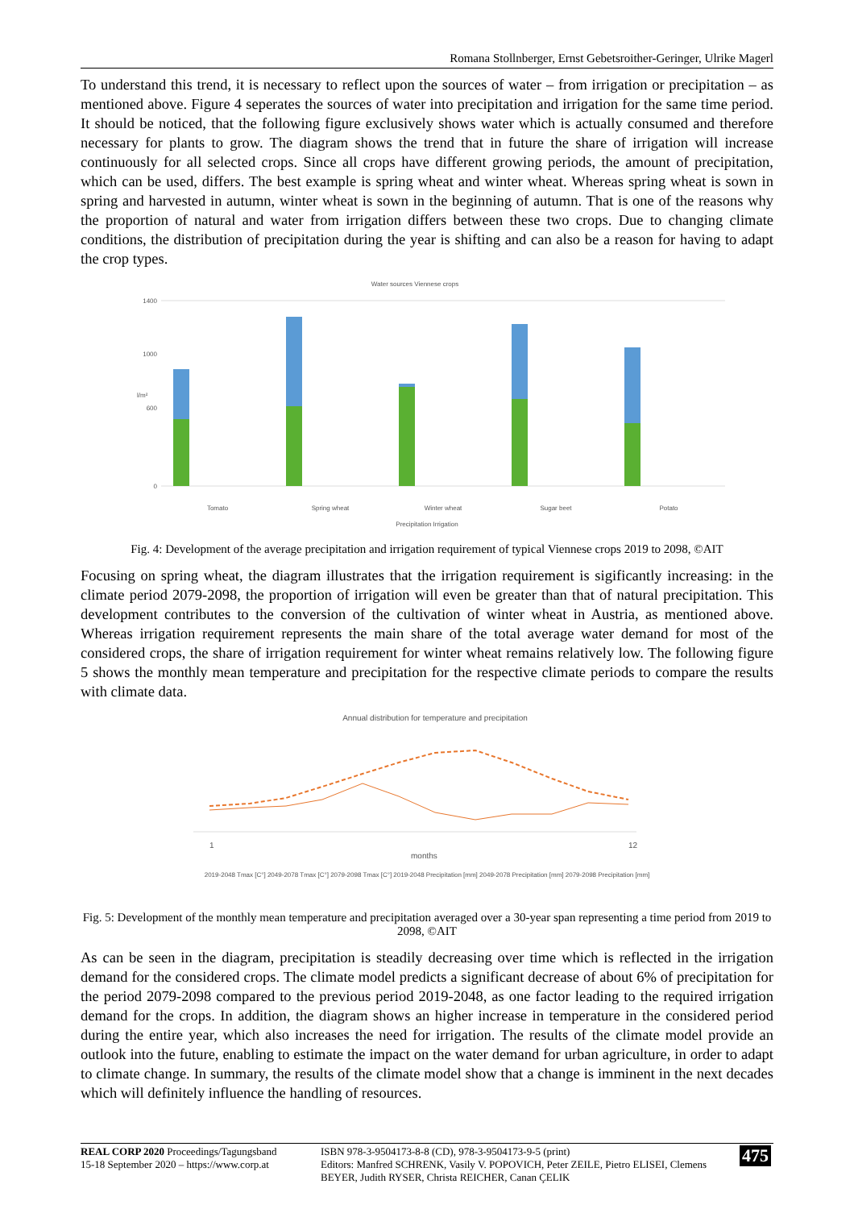Romana Stollnberger, Ernst Gebetsroither-Geringer, Ulrike Magerl
To understand this trend, it is necessary to reflect upon the sources of water – from irrigation or precipitation – as mentioned above. Figure 4 seperates the sources of water into precipitation and irrigation for the same time period. It should be noticed, that the following figure exclusively shows water which is actually consumed and therefore necessary for plants to grow. The diagram shows the trend that in future the share of irrigation will increase continuously for all selected crops. Since all crops have different growing periods, the amount of precipitation, which can be used, differs. The best example is spring wheat and winter wheat. Whereas spring wheat is sown in spring and harvested in autumn, winter wheat is sown in the beginning of autumn. That is one of the reasons why the proportion of natural and water from irrigation differs between these two crops. Due to changing climate conditions, the distribution of precipitation during the year is shifting and can also be a reason for having to adapt the crop types.
Water sources Viennese crops
1400
1000
600
0
l/m²
Tomato
Spring wheat
Winter wheat
Sugar beet
Potato
Precipitation Irrigation
Fig. 4: Development of the average precipitation and irrigation requirement of typical Viennese crops 2019 to 2098, ©AIT
Focusing on spring wheat, the diagram illustrates that the irrigation requirement is sigificantly increasing: in the climate period 2079-2098, the proportion of irrigation will even be greater than that of natural precipitation. This development contributes to the conversion of the cultivation of winter wheat in Austria, as mentioned above. Whereas irrigation requirement represents the main share of the total average water demand for most of the considered crops, the share of irrigation requirement for winter wheat remains relatively low. The following figure 5 shows the monthly mean temperature and precipitation for the respective climate periods to compare the results with climate data.
Annual distribution for temperature and precipitation
1
12
months
2019-2048 Tmax [C°] 2049-2078 Tmax [C°] 2079-2098 Tmax [C°] 2019-2048 Precipitation [mm] 2049-2078 Precipitation [mm] 2079-2098 Precipitation [mm]
Fig. 5: Development of the monthly mean temperature and precipitation averaged over a 30-year span representing a time period from 2019 to 2098, ©AIT
As can be seen in the diagram, precipitation is steadily decreasing over time which is reflected in the irrigation demand for the considered crops. The climate model predicts a significant decrease of about 6% of precipitation for the period 2079-2098 compared to the previous period 2019-2048, as one factor leading to the required irrigation demand for the crops. In addition, the diagram shows an higher increase in temperature in the considered period during the entire year, which also increases the need for irrigation. The results of the climate model provide an outlook into the future, enabling to estimate the impact on the water demand for urban agriculture, in order to adapt to climate change. In summary, the results of the climate model show that a change is imminent in the next decades which will definitely influence the handling of resources.
REAL CORP 2020 Proceedings/Tagungsband
15-18 September 2020 – https://www.corp.at
ISBN 978-3-9504173-8-8 (CD), 978-3-9504173-9-5 (print)
Editors: Manfred SCHRENK, Vasily V. POPOVICH, Peter ZEILE, Pietro ELISEI, Clemens BEYER, Judith RYSER, Christa REICHER, Canan ÇELIK
475